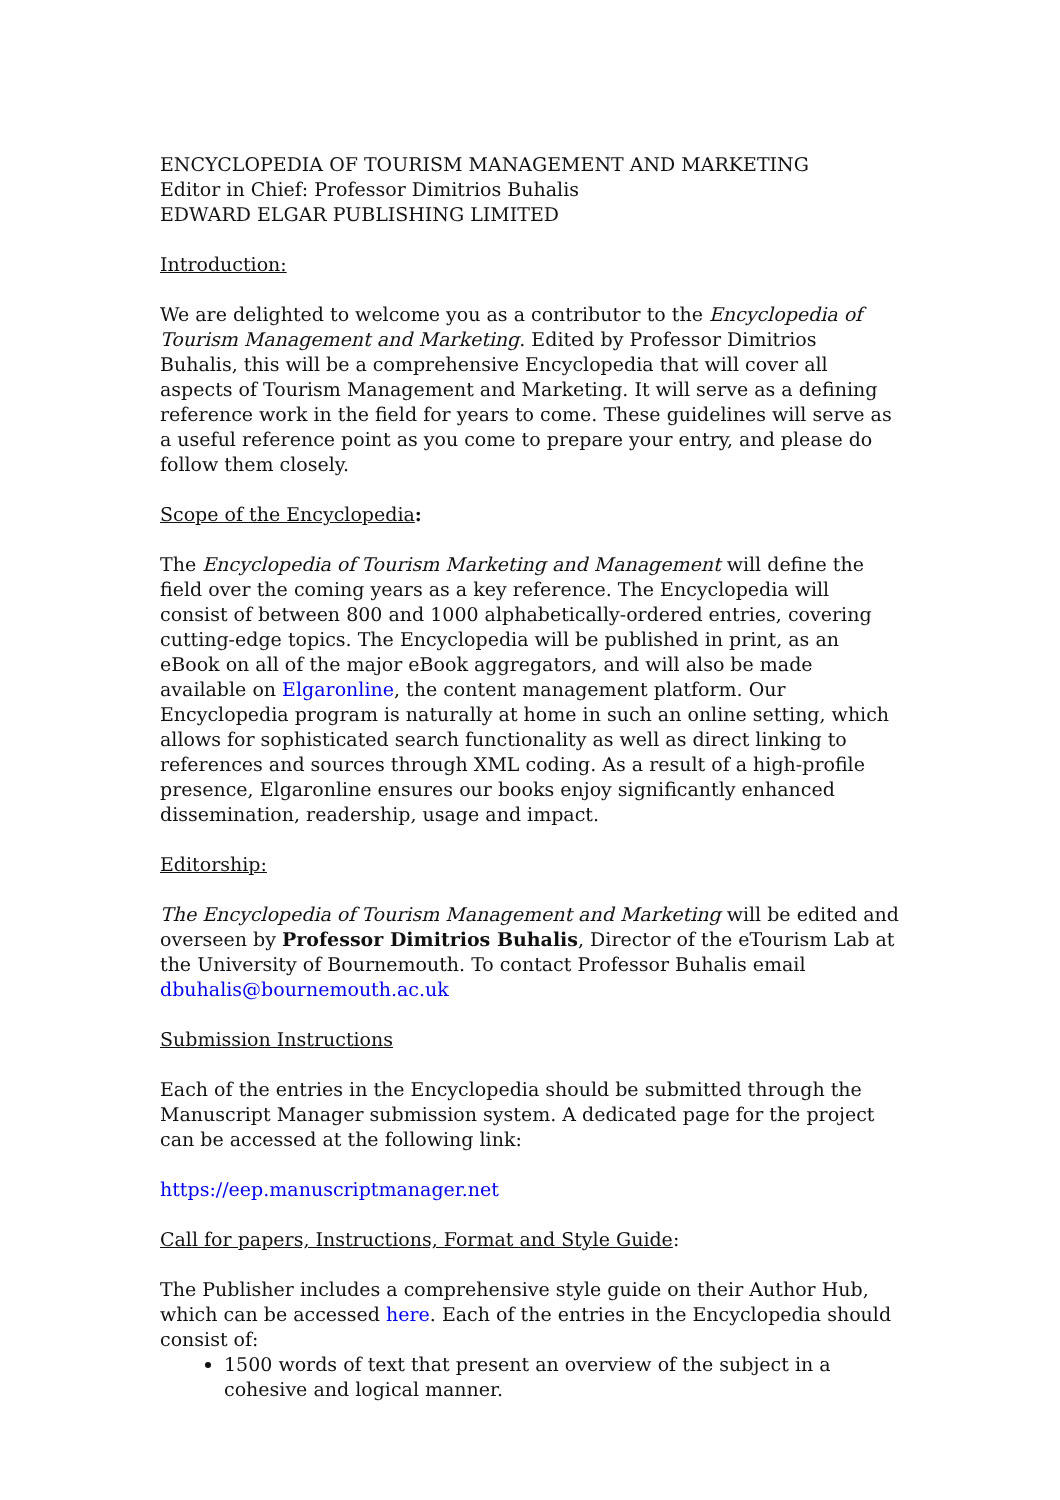ENCYCLOPEDIA OF TOURISM MANAGEMENT AND MARKETING
Editor in Chief: Professor Dimitrios Buhalis
EDWARD ELGAR PUBLISHING LIMITED
Introduction:
We are delighted to welcome you as a contributor to the Encyclopedia of Tourism Management and Marketing. Edited by Professor Dimitrios Buhalis, this will be a comprehensive Encyclopedia that will cover all aspects of Tourism Management and Marketing. It will serve as a defining reference work in the field for years to come. These guidelines will serve as a useful reference point as you come to prepare your entry, and please do follow them closely.
Scope of the Encyclopedia:
The Encyclopedia of Tourism Marketing and Management will define the field over the coming years as a key reference. The Encyclopedia will consist of between 800 and 1000 alphabetically-ordered entries, covering cutting-edge topics. The Encyclopedia will be published in print, as an eBook on all of the major eBook aggregators, and will also be made available on Elgaronline, the content management platform. Our Encyclopedia program is naturally at home in such an online setting, which allows for sophisticated search functionality as well as direct linking to references and sources through XML coding. As a result of a high-profile presence, Elgaronline ensures our books enjoy significantly enhanced dissemination, readership, usage and impact.
Editorship:
The Encyclopedia of Tourism Management and Marketing will be edited and overseen by Professor Dimitrios Buhalis, Director of the eTourism Lab at the University of Bournemouth. To contact Professor Buhalis email dbuhalis@bournemouth.ac.uk
Submission Instructions
Each of the entries in the Encyclopedia should be submitted through the Manuscript Manager submission system. A dedicated page for the project can be accessed at the following link:
https://eep.manuscriptmanager.net
Call for papers, Instructions, Format and Style Guide:
The Publisher includes a comprehensive style guide on their Author Hub, which can be accessed here. Each of the entries in the Encyclopedia should consist of:
1500 words of text that present an overview of the subject in a cohesive and logical manner.